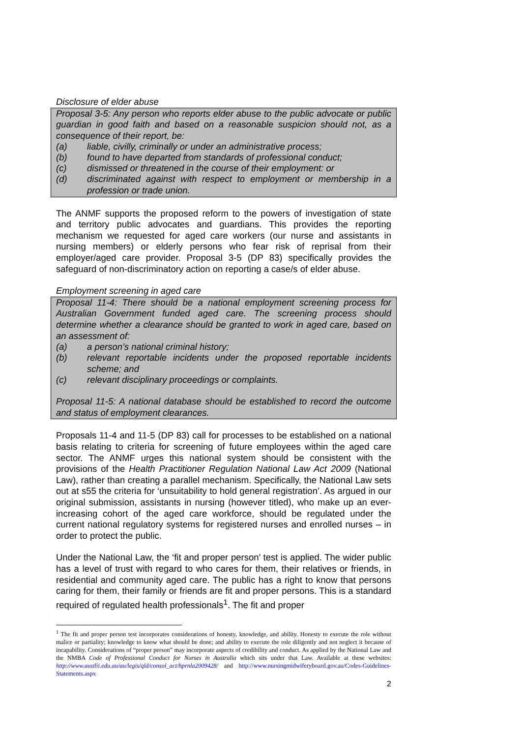Disclosure of elder abuse
Proposal 3-5: Any person who reports elder abuse to the public advocate or public guardian in good faith and based on a reasonable suspicion should not, as a consequence of their report, be:
(a) liable, civilly, criminally or under an administrative process;
(b) found to have departed from standards of professional conduct;
(c) dismissed or threatened in the course of their employment: or
(d)
discriminated against with respect to employment or membership in a profession or trade union.
The ANMF supports the proposed reform to the powers of investigation of state and territory public advocates and guardians. This provides the reporting mechanism we requested for aged care workers (our nurse and assistants in nursing members) or elderly persons who fear risk of reprisal from their employer/aged care provider. Proposal 3-5 (DP 83) specifically provides the safeguard of non-discriminatory action on reporting a case/s of elder abuse.
Employment screening in aged care
Proposal 11-4: There should be a national employment screening process for Australian Government funded aged care. The screening process should determine whether a clearance should be granted to work in aged care, based on an assessment of:
(a) a person’s national criminal history;
(b)
relevant reportable incidents under the proposed reportable incidents scheme; and
(c) relevant disciplinary proceedings or complaints.
Proposal 11-5: A national database should be established to record the outcome and status of employment clearances.
Proposals 11-4 and 11-5 (DP 83) call for processes to be established on a national basis relating to criteria for screening of future employees within the aged care sector. The ANMF urges this national system should be consistent with the provisions of the Health Practitioner Regulation National Law Act 2009 (National Law), rather than creating a parallel mechanism. Specifically, the National Law sets out at s55 the criteria for ‘unsuitability to hold general registration’. As argued in our original submission, assistants in nursing (however titled), who make up an ever-increasing cohort of the aged care workforce, should be regulated under the current national regulatory systems for registered nurses and enrolled nurses – in order to protect the public.
Under the National Law, the ‘fit and proper person’ test is applied. The wider public has a level of trust with regard to who cares for them, their relatives or friends, in residential and community aged care. The public has a right to know that persons caring for them, their family or friends are fit and proper persons. This is a standard required of regulated health professionals<sup>1</sup>. The fit and proper
<sup>1</sup> The fit and proper person test incorporates considerations of honesty, knowledge, and ability. Honesty to execute the role without malice or partiality; knowledge to know what should be done; and ability to execute the role diligently and not neglect it because of incapability. Considerations of “proper person” may incorporate aspects of credibility and conduct. As applied by the National Law and the NMBA Code of Professional Conduct for Nurses in Australia which sits under that Law. Available at these websites: http://www.austlii.edu.au/au/legis/qld/consol_act/hprnla2009428/ and http://www.nursingmidwiferyboard.gov.au/Codes-Guidelines-Statements.aspx
2